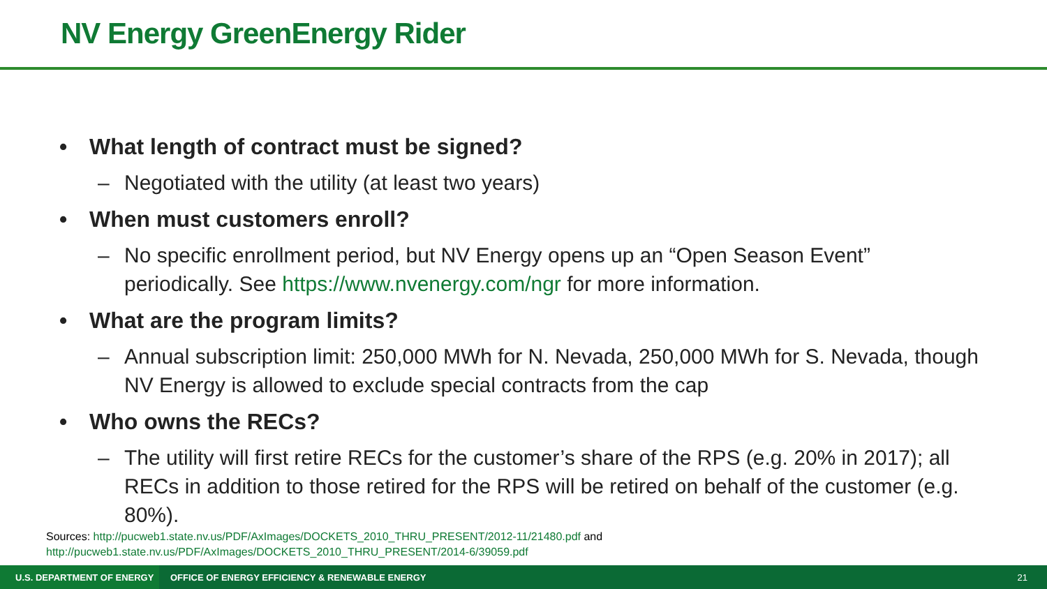NV Energy GreenEnergy Rider
• What length of contract must be signed?
– Negotiated with the utility (at least two years)
• When must customers enroll?
– No specific enrollment period, but NV Energy opens up an “Open Season Event” periodically. See https://www.nvenergy.com/ngr for more information.
• What are the program limits?
– Annual subscription limit: 250,000 MWh for N. Nevada, 250,000 MWh for S. Nevada, though NV Energy is allowed to exclude special contracts from the cap
• Who owns the RECs?
– The utility will first retire RECs for the customer’s share of the RPS (e.g. 20% in 2017); all RECs in addition to those retired for the RPS will be retired on behalf of the customer (e.g. 80%).
Sources: http://pucweb1.state.nv.us/PDF/AxImages/DOCKETS_2010_THRU_PRESENT/2012-11/21480.pdf and
http://pucweb1.state.nv.us/PDF/AxImages/DOCKETS_2010_THRU_PRESENT/2014-6/39059.pdf
U.S. DEPARTMENT OF ENERGY
OFFICE OF ENERGY EFFICIENCY & RENEWABLE ENERGY
21